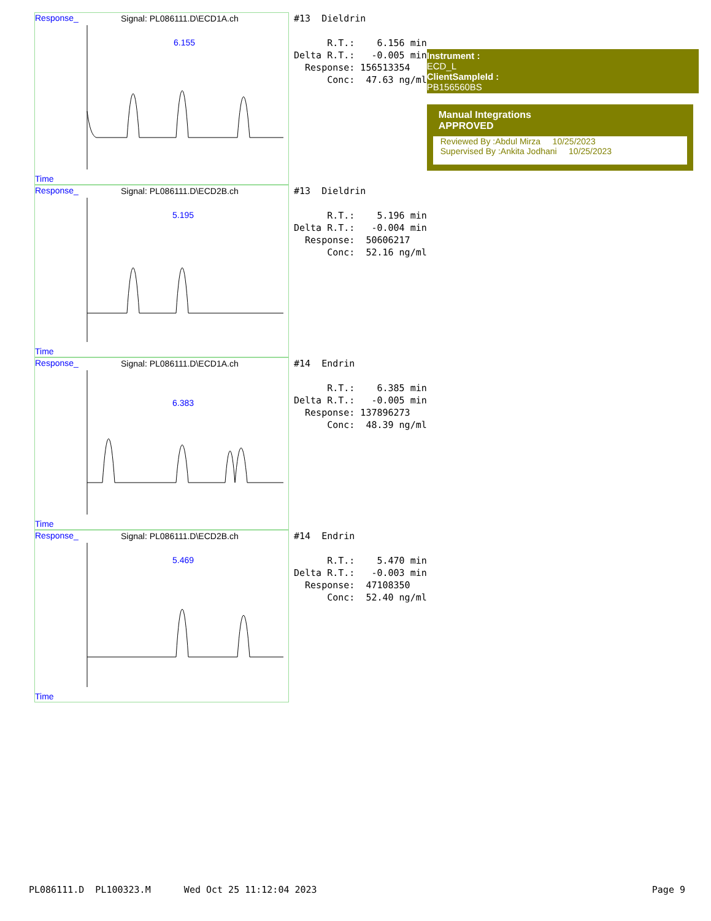Response_ Signal: PL086111.D\ECD1A.ch
6.155
Time
#13 Dieldrin R.T.: 6.156 min Delta R.T.: -0.005 min Response: 156513354 Conc: 47.63 ng/ml
Instrument :
ECD_L
ClientSampleId :
PB156560BS
Manual Integrations
APPROVED
Reviewed By :Abdul Mirza 10/25/2023
Supervised By :Ankita Jodhani 10/25/2023
Response_ Signal: PL086111.D\ECD2B.ch
5.195
Time
#13 Dieldrin R.T.: 5.196 min Delta R.T.: -0.004 min Response: 50606217 Conc: 52.16 ng/ml
Response_ Signal: PL086111.D\ECD1A.ch
6.383
Time
#14 Endrin R.T.: 6.385 min Delta R.T.: -0.005 min Response: 137896273 Conc: 48.39 ng/ml
Response_ Signal: PL086111.D\ECD2B.ch
5.469
Time
#14 Endrin R.T.: 5.470 min Delta R.T.: -0.003 min Response: 47108350 Conc: 52.40 ng/ml
PL086111.D PL100323.M Wed Oct 25 11:12:04 2023 Page 9